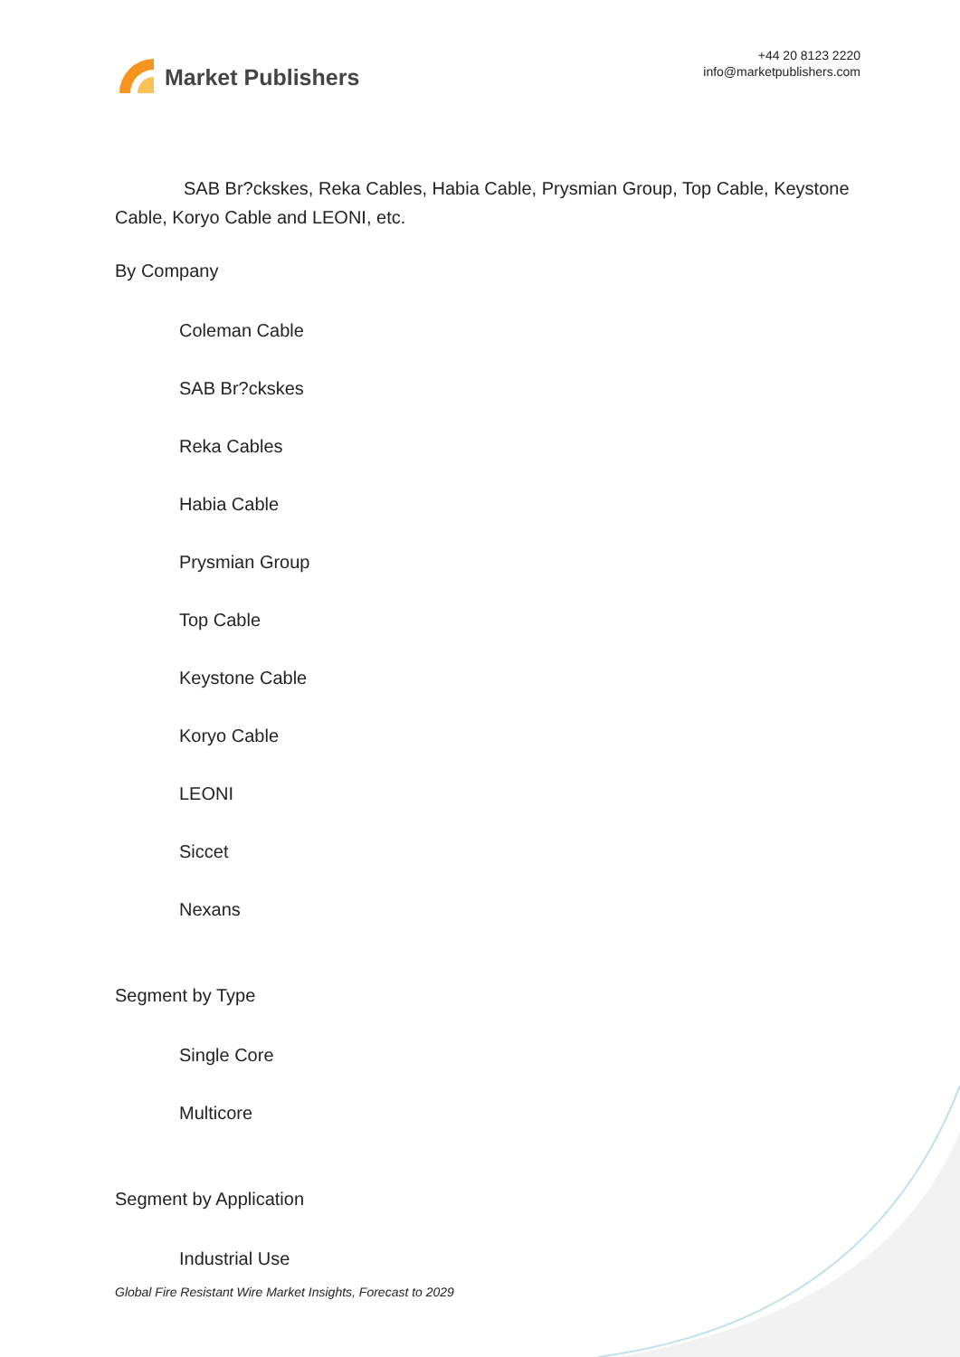Market Publishers
+44 20 8123 2220
info@marketpublishers.com
SAB Br?ckskes, Reka Cables, Habia Cable, Prysmian Group, Top Cable, Keystone Cable, Koryo Cable and LEONI, etc.
By Company
Coleman Cable
SAB Br?ckskes
Reka Cables
Habia Cable
Prysmian Group
Top Cable
Keystone Cable
Koryo Cable
LEONI
Siccet
Nexans
Segment by Type
Single Core
Multicore
Segment by Application
Industrial Use
Global Fire Resistant Wire Market Insights, Forecast to 2029